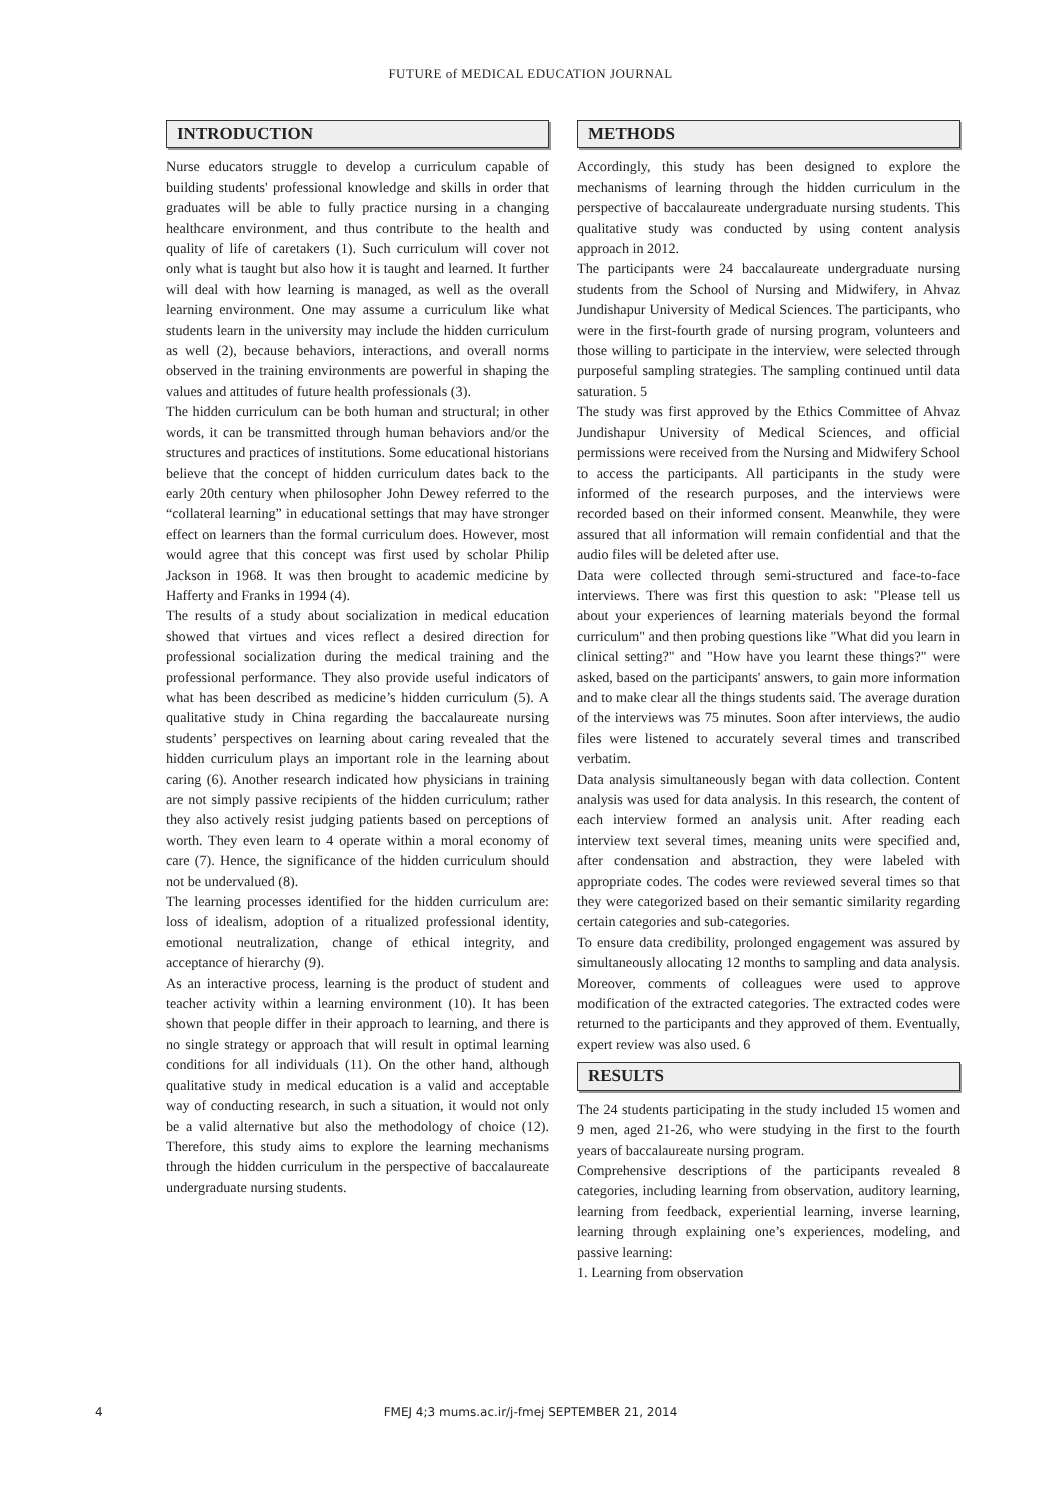FUTURE of MEDICAL EDUCATION JOURNAL
INTRODUCTION
Nurse educators struggle to develop a curriculum capable of building students' professional knowledge and skills in order that graduates will be able to fully practice nursing in a changing healthcare environment, and thus contribute to the health and quality of life of caretakers (1). Such curriculum will cover not only what is taught but also how it is taught and learned. It further will deal with how learning is managed, as well as the overall learning environment. One may assume a curriculum like what students learn in the university may include the hidden curriculum as well (2), because behaviors, interactions, and overall norms observed in the training environments are powerful in shaping the values and attitudes of future health professionals (3).
The hidden curriculum can be both human and structural; in other words, it can be transmitted through human behaviors and/or the structures and practices of institutions. Some educational historians believe that the concept of hidden curriculum dates back to the early 20th century when philosopher John Dewey referred to the “collateral learning” in educational settings that may have stronger effect on learners than the formal curriculum does. However, most would agree that this concept was first used by scholar Philip Jackson in 1968. It was then brought to academic medicine by Hafferty and Franks in 1994 (4).
The results of a study about socialization in medical education showed that virtues and vices reflect a desired direction for professional socialization during the medical training and the professional performance. They also provide useful indicators of what has been described as medicine’s hidden curriculum (5). A qualitative study in China regarding the baccalaureate nursing students’ perspectives on learning about caring revealed that the hidden curriculum plays an important role in the learning about caring (6). Another research indicated how physicians in training are not simply passive recipients of the hidden curriculum; rather they also actively resist judging patients based on perceptions of worth. They even learn to 4 operate within a moral economy of care (7). Hence, the significance of the hidden curriculum should not be undervalued (8).
The learning processes identified for the hidden curriculum are: loss of idealism, adoption of a ritualized professional identity, emotional neutralization, change of ethical integrity, and acceptance of hierarchy (9).
As an interactive process, learning is the product of student and teacher activity within a learning environment (10). It has been shown that people differ in their approach to learning, and there is no single strategy or approach that will result in optimal learning conditions for all individuals (11). On the other hand, although qualitative study in medical education is a valid and acceptable way of conducting research, in such a situation, it would not only be a valid alternative but also the methodology of choice (12). Therefore, this study aims to explore the learning mechanisms through the hidden curriculum in the perspective of baccalaureate undergraduate nursing students.
METHODS
Accordingly, this study has been designed to explore the mechanisms of learning through the hidden curriculum in the perspective of baccalaureate undergraduate nursing students. This qualitative study was conducted by using content analysis approach in 2012.
The participants were 24 baccalaureate undergraduate nursing students from the School of Nursing and Midwifery, in Ahvaz Jundishapur University of Medical Sciences. The participants, who were in the first-fourth grade of nursing program, volunteers and those willing to participate in the interview, were selected through purposeful sampling strategies. The sampling continued until data saturation. 5
The study was first approved by the Ethics Committee of Ahvaz Jundishapur University of Medical Sciences, and official permissions were received from the Nursing and Midwifery School to access the participants. All participants in the study were informed of the research purposes, and the interviews were recorded based on their informed consent. Meanwhile, they were assured that all information will remain confidential and that the audio files will be deleted after use.
Data were collected through semi-structured and face-to-face interviews. There was first this question to ask: "Please tell us about your experiences of learning materials beyond the formal curriculum" and then probing questions like "What did you learn in clinical setting?" and "How have you learnt these things?" were asked, based on the participants' answers, to gain more information and to make clear all the things students said. The average duration of the interviews was 75 minutes. Soon after interviews, the audio files were listened to accurately several times and transcribed verbatim.
Data analysis simultaneously began with data collection. Content analysis was used for data analysis. In this research, the content of each interview formed an analysis unit. After reading each interview text several times, meaning units were specified and, after condensation and abstraction, they were labeled with appropriate codes. The codes were reviewed several times so that they were categorized based on their semantic similarity regarding certain categories and sub-categories.
To ensure data credibility, prolonged engagement was assured by simultaneously allocating 12 months to sampling and data analysis. Moreover, comments of colleagues were used to approve modification of the extracted categories. The extracted codes were returned to the participants and they approved of them. Eventually, expert review was also used. 6
RESULTS
The 24 students participating in the study included 15 women and 9 men, aged 21-26, who were studying in the first to the fourth years of baccalaureate nursing program.
Comprehensive descriptions of the participants revealed 8 categories, including learning from observation, auditory learning, learning from feedback, experiential learning, inverse learning, learning through explaining one’s experiences, modeling, and passive learning:
1. Learning from observation
4
FMEJ 4;3 mums.ac.ir/j-fmej SEPTEMBER 21, 2014